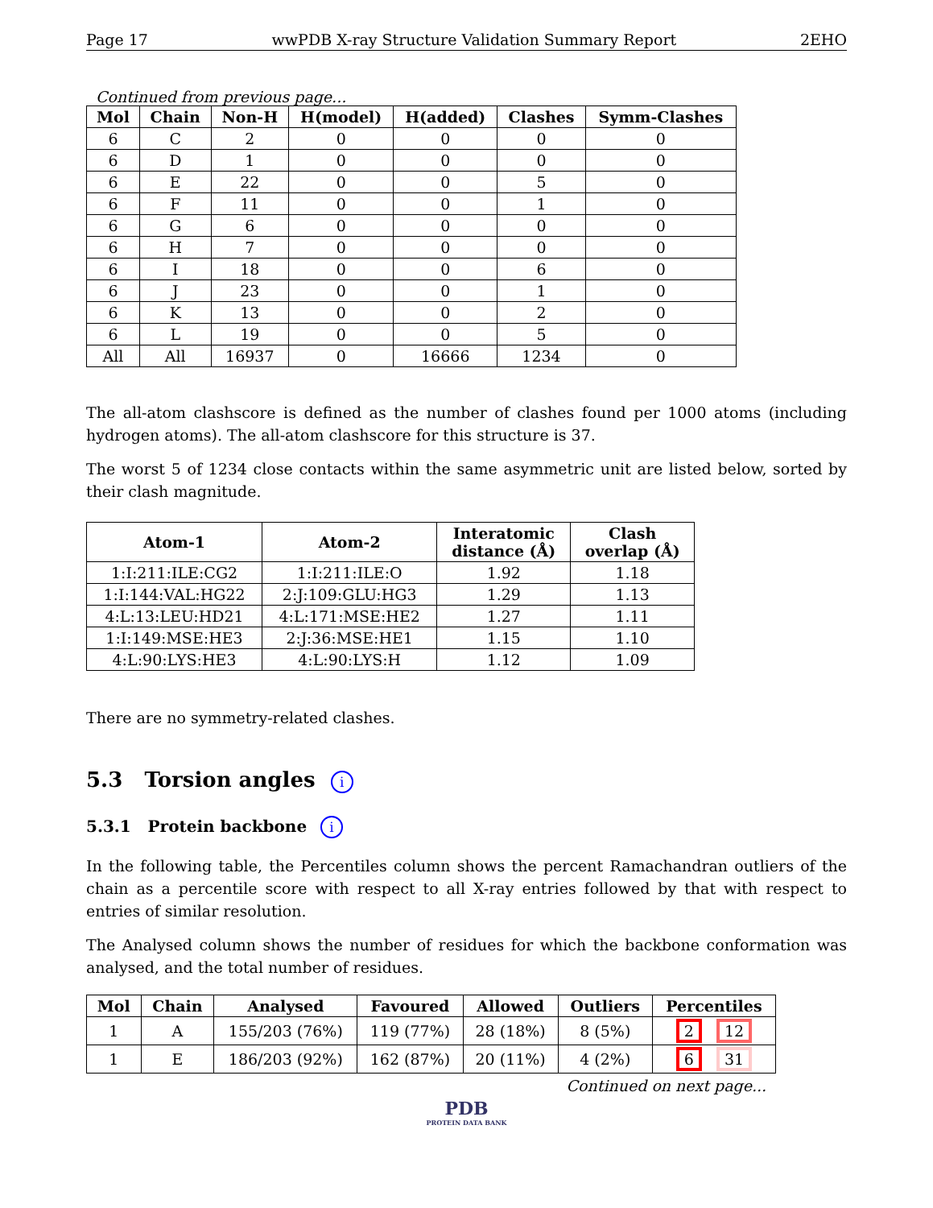Page 17 wwPDB X-ray Structure Validation Summary Report 2EHO
Continued from previous page...
| Mol | Chain | Non-H | H(model) | H(added) | Clashes | Symm-Clashes |
| --- | --- | --- | --- | --- | --- | --- |
| 6 | C | 2 | 0 | 0 | 0 | 0 |
| 6 | D | 1 | 0 | 0 | 0 | 0 |
| 6 | E | 22 | 0 | 0 | 5 | 0 |
| 6 | F | 11 | 0 | 0 | 1 | 0 |
| 6 | G | 6 | 0 | 0 | 0 | 0 |
| 6 | H | 7 | 0 | 0 | 0 | 0 |
| 6 | I | 18 | 0 | 0 | 6 | 0 |
| 6 | J | 23 | 0 | 0 | 1 | 0 |
| 6 | K | 13 | 0 | 0 | 2 | 0 |
| 6 | L | 19 | 0 | 0 | 5 | 0 |
| All | All | 16937 | 0 | 16666 | 1234 | 0 |
The all-atom clashscore is defined as the number of clashes found per 1000 atoms (including hydrogen atoms). The all-atom clashscore for this structure is 37.
The worst 5 of 1234 close contacts within the same asymmetric unit are listed below, sorted by their clash magnitude.
| Atom-1 | Atom-2 | Interatomic distance (Å) | Clash overlap (Å) |
| --- | --- | --- | --- |
| 1:I:211:ILE:CG2 | 1:I:211:ILE:O | 1.92 | 1.18 |
| 1:I:144:VAL:HG22 | 2:J:109:GLU:HG3 | 1.29 | 1.13 |
| 4:L:13:LEU:HD21 | 4:L:171:MSE:HE2 | 1.27 | 1.11 |
| 1:I:149:MSE:HE3 | 2:J:36:MSE:HE1 | 1.15 | 1.10 |
| 4:L:90:LYS:HE3 | 4:L:90:LYS:H | 1.12 | 1.09 |
There are no symmetry-related clashes.
5.3 Torsion angles i
5.3.1 Protein backbone i
In the following table, the Percentiles column shows the percent Ramachandran outliers of the chain as a percentile score with respect to all X-ray entries followed by that with respect to entries of similar resolution.
The Analysed column shows the number of residues for which the backbone conformation was analysed, and the total number of residues.
| Mol | Chain | Analysed | Favoured | Allowed | Outliers | Percentiles |
| --- | --- | --- | --- | --- | --- | --- |
| 1 | A | 155/203 (76%) | 119 (77%) | 28 (18%) | 8 (5%) | 2 12 |
| 1 | E | 186/203 (92%) | 162 (87%) | 20 (11%) | 4 (2%) | 6 31 |
Continued on next page...
PDB
PROTEIN DATA BANK